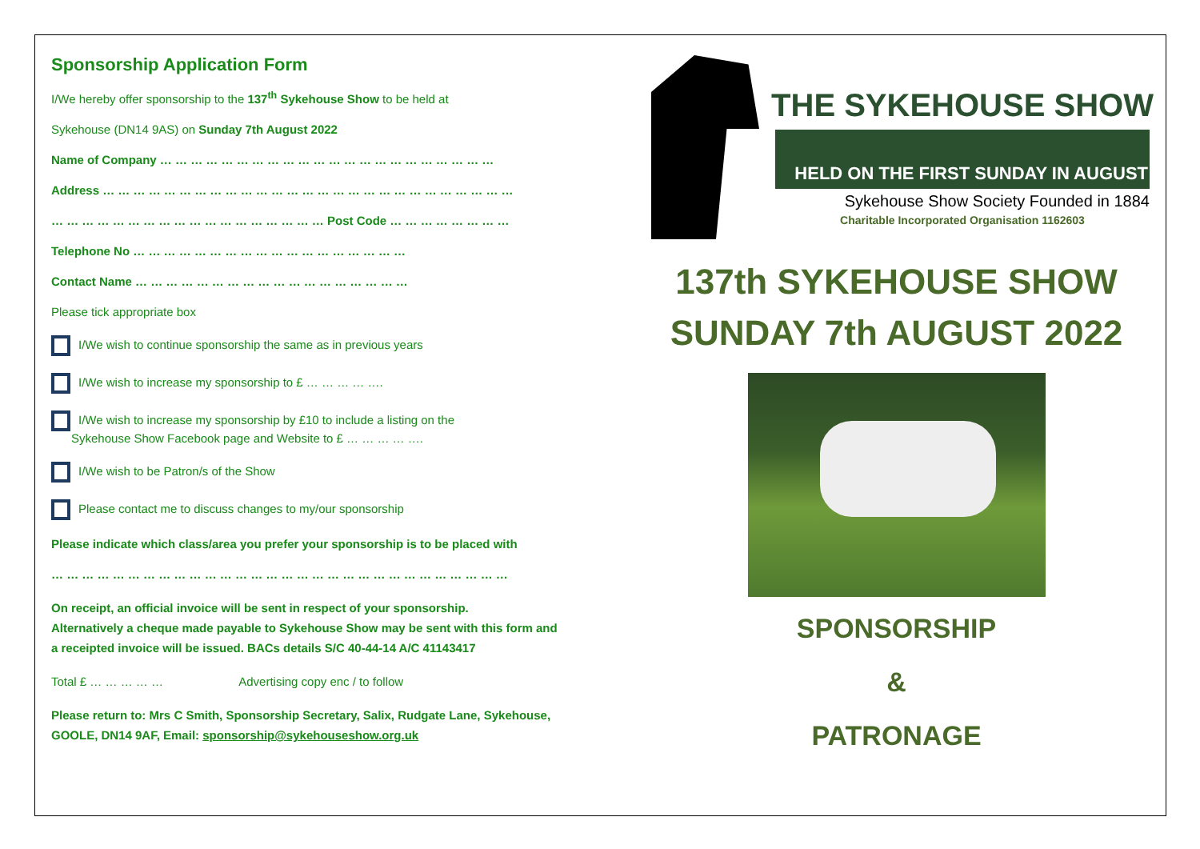Sponsorship Application Form
I/We hereby offer sponsorship to the 137<sup>th</sup> Sykehouse Show to be held at
Sykehouse (DN14 9AS) on Sunday 7th August 2022
Name of Company … … … … … … … … … … … … … … … … … … … … … …
Address … … … … … … … … … … … … … … … … … … … … … … … … … … …
… … … … … … … … … … … … … … … … … … Post Code … … … … … … … …
Telephone No … … … … … … … … … … … … … … … … … …
Contact Name … … … … … … … … … … … … … … … … … …
Please tick appropriate box
I/We wish to continue sponsorship the same as in previous years
I/We wish to increase my sponsorship to £ … … … … ….
I/We wish to increase my sponsorship by £10 to include a listing on the
Sykehouse Show Facebook page and Website to £ … … … … ….
I/We wish to be Patron/s of the Show
Please contact me to discuss changes to my/our sponsorship
Please indicate which class/area you prefer your sponsorship is to be placed with
… … … … … … … … … … … … … … … … … … … … … … … … … … … … … …
On receipt, an official invoice will be sent in respect of your sponsorship.
Alternatively a cheque made payable to Sykehouse Show may be sent with this form and
a receipted invoice will be issued. BACs details S/C 40-44-14 A/C 41143417
Total £ … … … … … Advertising copy enc / to follow
Please return to: Mrs C Smith, Sponsorship Secretary, Salix, Rudgate Lane, Sykehouse,
GOOLE, DN14 9AF, Email: sponsorship@sykehouseshow.org.uk
THE SYKEHOUSE SHOW
HELD ON THE FIRST SUNDAY IN AUGUST
Sykehouse Show Society Founded in 1884
Charitable Incorporated Organisation 1162603
137th SYKEHOUSE SHOW
SUNDAY 7th AUGUST 2022
SPONSORSHIP
&
PATRONAGE